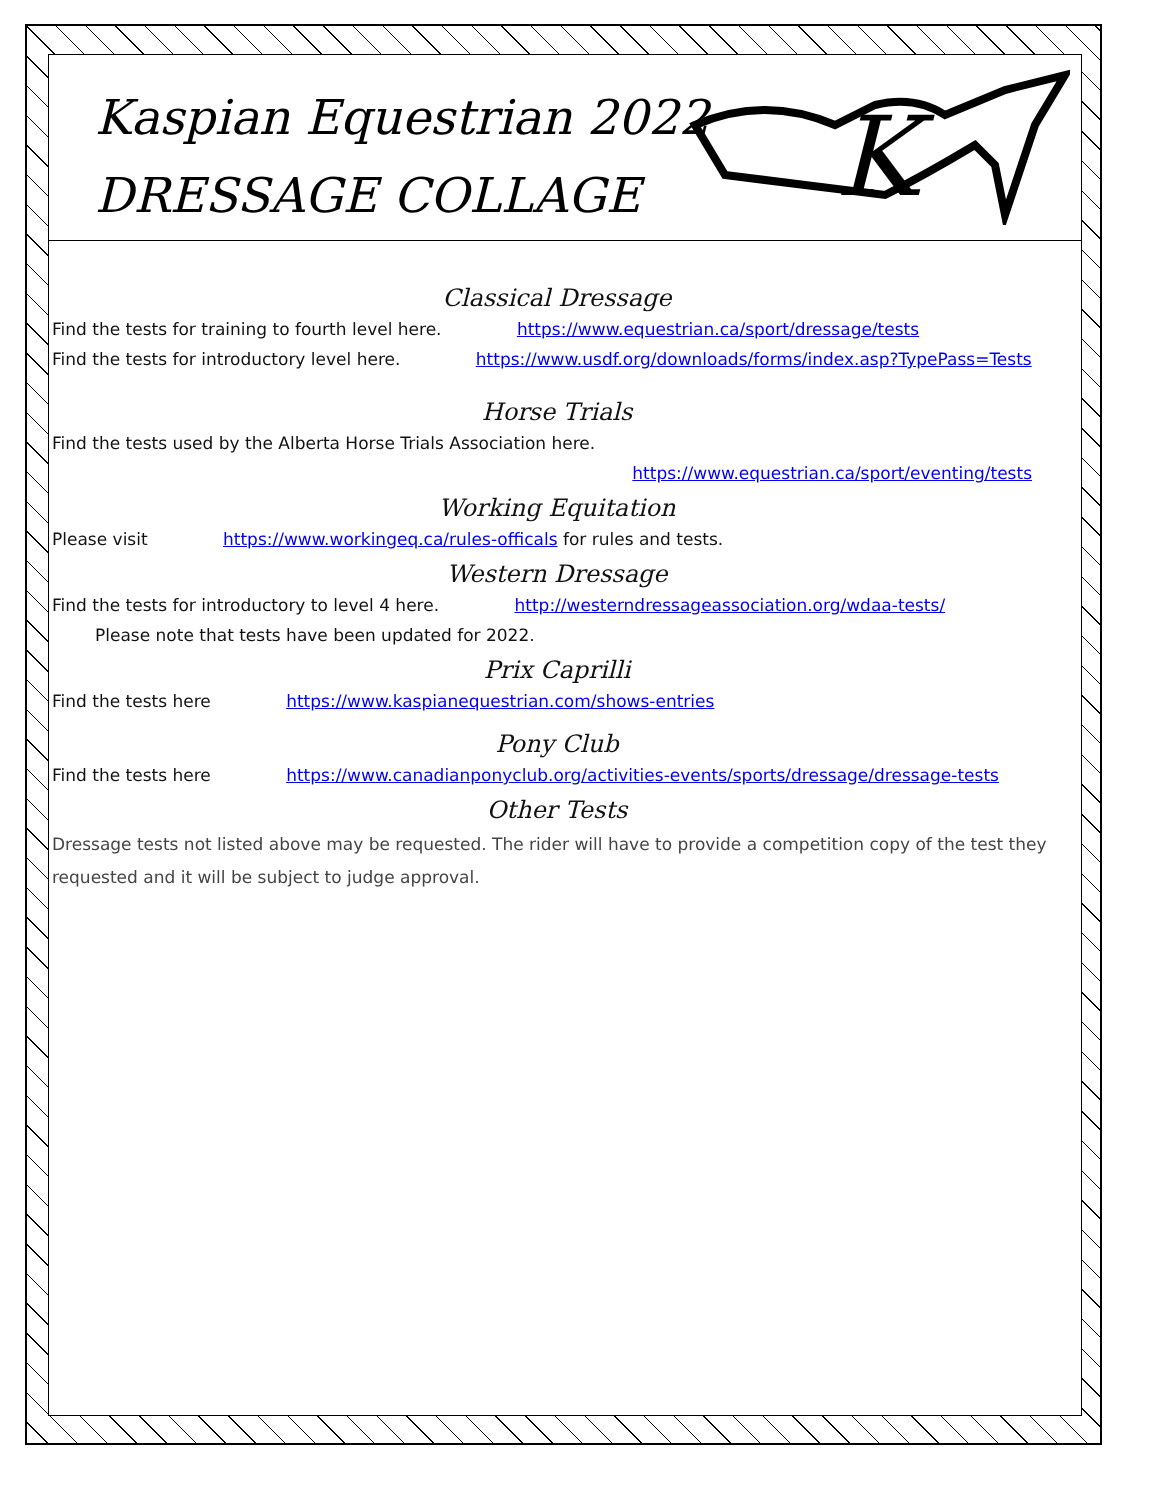Kaspian Equestrian 2022
DRESSAGE COLLAGE
K
Classical Dressage
Find the tests for training to fourth level here. https://www.equestrian.ca/sport/dressage/tests
Find the tests for introductory level here. https://www.usdf.org/downloads/forms/index.asp?TypePass=Tests
Horse Trials
Find the tests used by the Alberta Horse Trials Association here.
https://www.equestrian.ca/sport/eventing/tests
Working Equitation
Please visit https://www.workingeq.ca/rules-officals for rules and tests.
Western Dressage
Find the tests for introductory to level 4 here. http://westerndressageassociation.org/wdaa-tests/
Please note that tests have been updated for 2022.
Prix Caprilli
Find the tests here https://www.kaspianequestrian.com/shows-entries
Pony Club
Find the tests here https://www.canadianponyclub.org/activities-events/sports/dressage/dressage-tests
Other Tests
Dressage tests not listed above may be requested. The rider will have to provide a competition copy of the test they requested and it will be subject to judge approval.